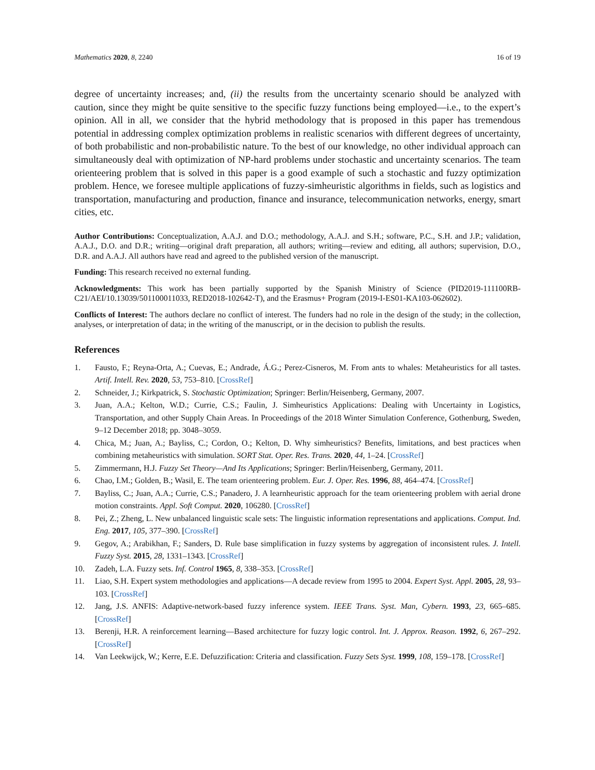Mathematics 2020, 8, 2240 16 of 19
degree of uncertainty increases; and, (ii) the results from the uncertainty scenario should be analyzed with caution, since they might be quite sensitive to the specific fuzzy functions being employed—i.e., to the expert’s opinion. All in all, we consider that the hybrid methodology that is proposed in this paper has tremendous potential in addressing complex optimization problems in realistic scenarios with different degrees of uncertainty, of both probabilistic and non-probabilistic nature. To the best of our knowledge, no other individual approach can simultaneously deal with optimization of NP-hard problems under stochastic and uncertainty scenarios. The team orienteering problem that is solved in this paper is a good example of such a stochastic and fuzzy optimization problem. Hence, we foresee multiple applications of fuzzy-simheuristic algorithms in fields, such as logistics and transportation, manufacturing and production, finance and insurance, telecommunication networks, energy, smart cities, etc.
Author Contributions: Conceptualization, A.A.J. and D.O.; methodology, A.A.J. and S.H.; software, P.C., S.H. and J.P.; validation, A.A.J., D.O. and D.R.; writing—original draft preparation, all authors; writing—review and editing, all authors; supervision, D.O., D.R. and A.A.J. All authors have read and agreed to the published version of the manuscript.
Funding: This research received no external funding.
Acknowledgments: This work has been partially supported by the Spanish Ministry of Science (PID2019-111100RB-C21/AEI/10.13039/501100011033, RED2018-102642-T), and the Erasmus+ Program (2019-I-ES01-KA103-062602).
Conflicts of Interest: The authors declare no conflict of interest. The funders had no role in the design of the study; in the collection, analyses, or interpretation of data; in the writing of the manuscript, or in the decision to publish the results.
References
1. Fausto, F.; Reyna-Orta, A.; Cuevas, E.; Andrade, Á.G.; Perez-Cisneros, M. From ants to whales: Metaheuristics for all tastes. Artif. Intell. Rev. 2020, 53, 753–810. [CrossRef]
2. Schneider, J.; Kirkpatrick, S. Stochastic Optimization; Springer: Berlin/Heisenberg, Germany, 2007.
3. Juan, A.A.; Kelton, W.D.; Currie, C.S.; Faulin, J. Simheuristics Applications: Dealing with Uncertainty in Logistics, Transportation, and other Supply Chain Areas. In Proceedings of the 2018 Winter Simulation Conference, Gothenburg, Sweden, 9–12 December 2018; pp. 3048–3059.
4. Chica, M.; Juan, A.; Bayliss, C.; Cordon, O.; Kelton, D. Why simheuristics? Benefits, limitations, and best practices when combining metaheuristics with simulation. SORT Stat. Oper. Res. Trans. 2020, 44, 1–24. [CrossRef]
5. Zimmermann, H.J. Fuzzy Set Theory—And Its Applications; Springer: Berlin/Heisenberg, Germany, 2011.
6. Chao, I.M.; Golden, B.; Wasil, E. The team orienteering problem. Eur. J. Oper. Res. 1996, 88, 464–474. [CrossRef]
7. Bayliss, C.; Juan, A.A.; Currie, C.S.; Panadero, J. A learnheuristic approach for the team orienteering problem with aerial drone motion constraints. Appl. Soft Comput. 2020, 106280. [CrossRef]
8. Pei, Z.; Zheng, L. New unbalanced linguistic scale sets: The linguistic information representations and applications. Comput. Ind. Eng. 2017, 105, 377–390. [CrossRef]
9. Gegov, A.; Arabikhan, F.; Sanders, D. Rule base simplification in fuzzy systems by aggregation of inconsistent rules. J. Intell. Fuzzy Syst. 2015, 28, 1331–1343. [CrossRef]
10. Zadeh, L.A. Fuzzy sets. Inf. Control 1965, 8, 338–353. [CrossRef]
11. Liao, S.H. Expert system methodologies and applications—A decade review from 1995 to 2004. Expert Syst. Appl. 2005, 28, 93–103. [CrossRef]
12. Jang, J.S. ANFIS: Adaptive-network-based fuzzy inference system. IEEE Trans. Syst. Man, Cybern. 1993, 23, 665–685. [CrossRef]
13. Berenji, H.R. A reinforcement learning—Based architecture for fuzzy logic control. Int. J. Approx. Reason. 1992, 6, 267–292. [CrossRef]
14. Van Leekwijck, W.; Kerre, E.E. Defuzzification: Criteria and classification. Fuzzy Sets Syst. 1999, 108, 159–178. [CrossRef]